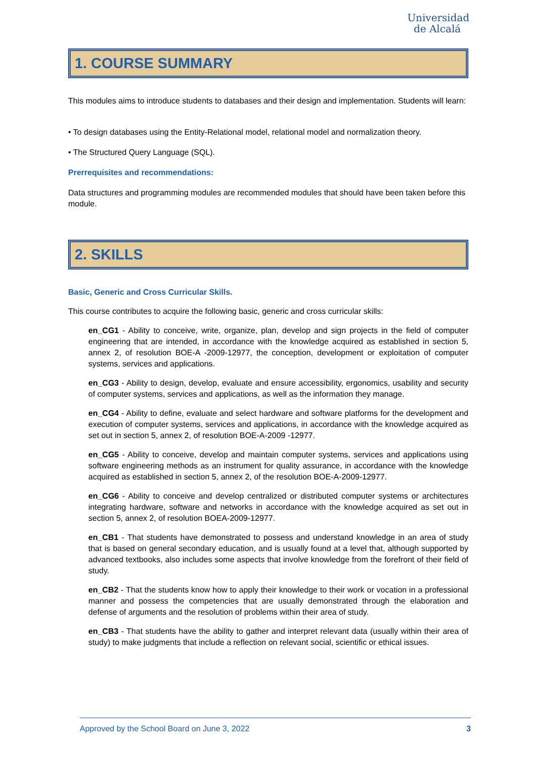Universidad
de Alcalá
1. COURSE SUMMARY
This modules aims to introduce students to databases and their design and implementation. Students will learn:
• To design databases using the Entity-Relational model, relational model and normalization theory.
• The Structured Query Language (SQL).
Prerrequisites and recommendations:
Data structures and programming modules are recommended modules that should have been taken before this module.
2. SKILLS
Basic, Generic and Cross Curricular Skills.
This course contributes to acquire the following basic, generic and cross curricular skills:
en_CG1 - Ability to conceive, write, organize, plan, develop and sign projects in the field of computer engineering that are intended, in accordance with the knowledge acquired as established in section 5, annex 2, of resolution BOE-A -2009-12977, the conception, development or exploitation of computer systems, services and applications.
en_CG3 - Ability to design, develop, evaluate and ensure accessibility, ergonomics, usability and security of computer systems, services and applications, as well as the information they manage.
en_CG4 - Ability to define, evaluate and select hardware and software platforms for the development and execution of computer systems, services and applications, in accordance with the knowledge acquired as set out in section 5, annex 2, of resolution BOE-A-2009 -12977.
en_CG5 - Ability to conceive, develop and maintain computer systems, services and applications using software engineering methods as an instrument for quality assurance, in accordance with the knowledge acquired as established in section 5, annex 2, of the resolution BOE-A-2009-12977.
en_CG6 - Ability to conceive and develop centralized or distributed computer systems or architectures integrating hardware, software and networks in accordance with the knowledge acquired as set out in section 5, annex 2, of resolution BOEA-2009-12977.
en_CB1 - That students have demonstrated to possess and understand knowledge in an area of study that is based on general secondary education, and is usually found at a level that, although supported by advanced textbooks, also includes some aspects that involve knowledge from the forefront of their field of study.
en_CB2 - That the students know how to apply their knowledge to their work or vocation in a professional manner and possess the competencies that are usually demonstrated through the elaboration and defense of arguments and the resolution of problems within their area of study.
en_CB3 - That students have the ability to gather and interpret relevant data (usually within their area of study) to make judgments that include a reflection on relevant social, scientific or ethical issues.
Approved by the School Board on June 3, 2022 3